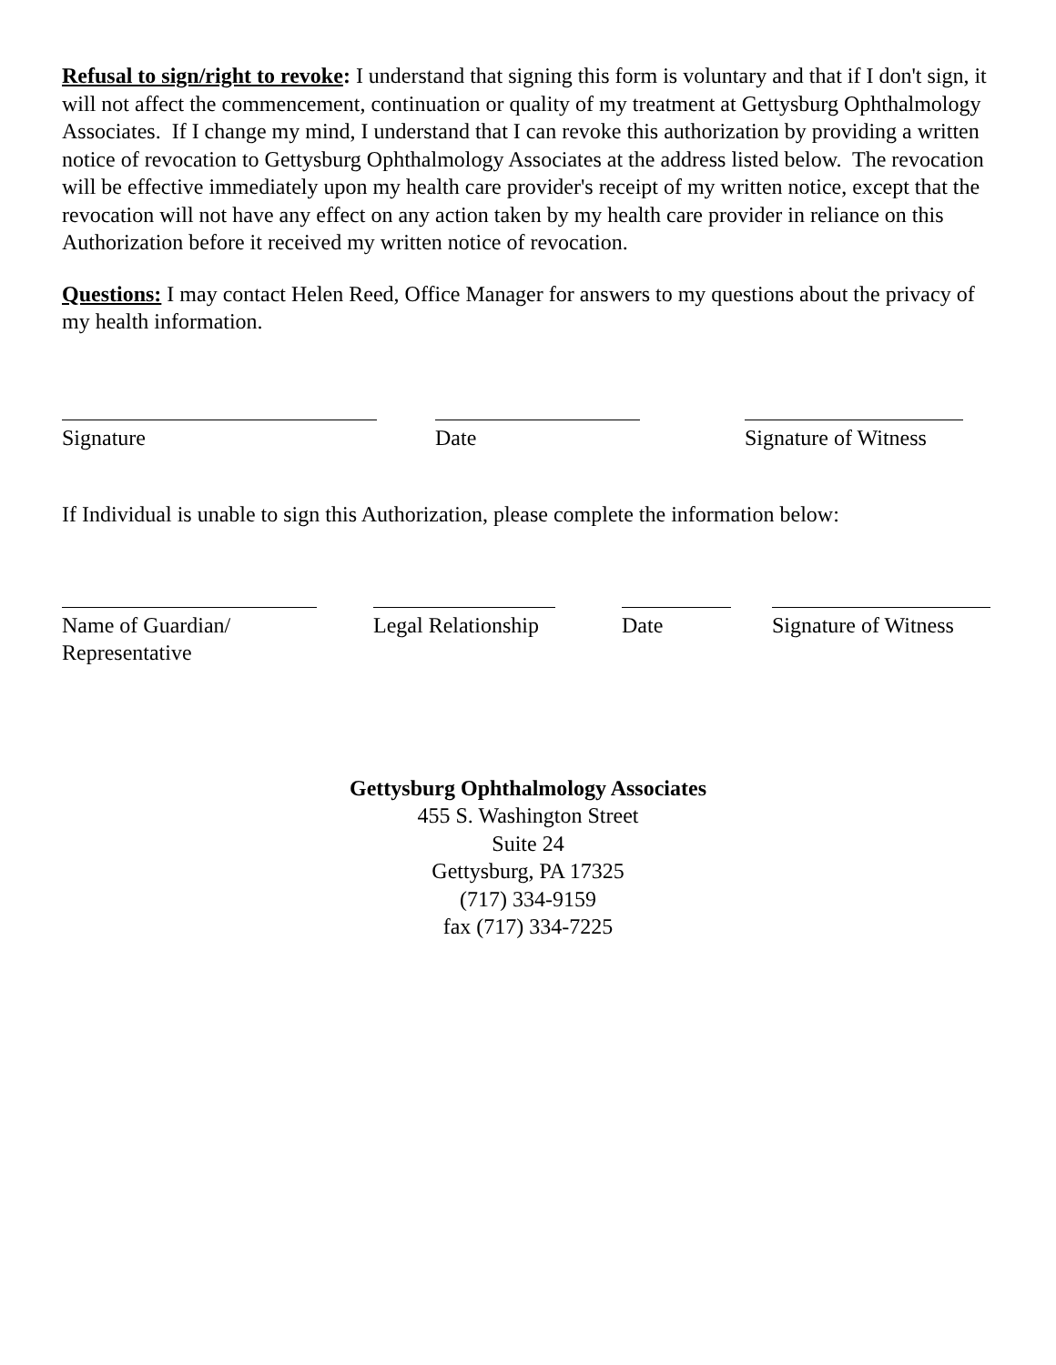Refusal to sign/right to revoke: I understand that signing this form is voluntary and that if I don't sign, it will not affect the commencement, continuation or quality of my treatment at Gettysburg Ophthalmology Associates. If I change my mind, I understand that I can revoke this authorization by providing a written notice of revocation to Gettysburg Ophthalmology Associates at the address listed below. The revocation will be effective immediately upon my health care provider's receipt of my written notice, except that the revocation will not have any effect on any action taken by my health care provider in reliance on this Authorization before it received my written notice of revocation.
Questions: I may contact Helen Reed, Office Manager for answers to my questions about the privacy of my health information.
Signature Date Signature of Witness
If Individual is unable to sign this Authorization, please complete the information below:
Name of Guardian/
Representative
Legal Relationship
Date Signature of Witness
Gettysburg Ophthalmology Associates
455 S. Washington Street
Suite 24
Gettysburg, PA 17325
(717) 334-9159
fax (717) 334-7225